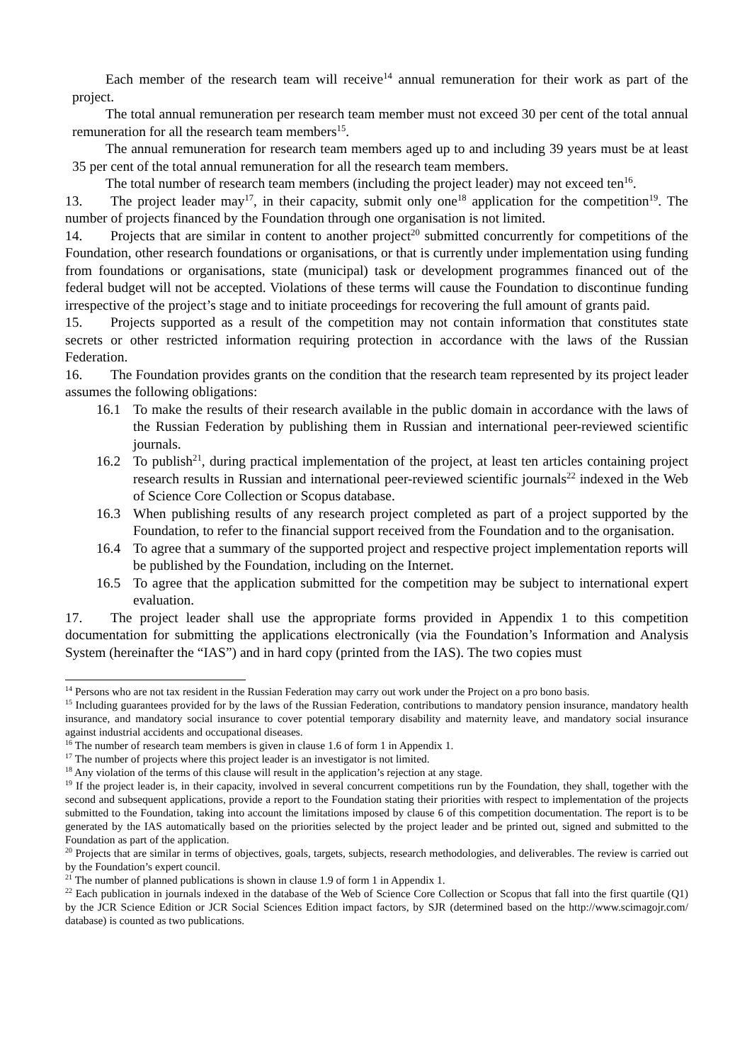Each member of the research team will receive<sup>14</sup> annual remuneration for their work as part of the project.
The total annual remuneration per research team member must not exceed 30 per cent of the total annual remuneration for all the research team members<sup>15</sup>.
The annual remuneration for research team members aged up to and including 39 years must be at least 35 per cent of the total annual remuneration for all the research team members.
The total number of research team members (including the project leader) may not exceed ten<sup>16</sup>.
13. The project leader may<sup>17</sup>, in their capacity, submit only one<sup>18</sup> application for the competition<sup>19</sup>. The number of projects financed by the Foundation through one organisation is not limited.
14. Projects that are similar in content to another project<sup>20</sup> submitted concurrently for competitions of the Foundation, other research foundations or organisations, or that is currently under implementation using funding from foundations or organisations, state (municipal) task or development programmes financed out of the federal budget will not be accepted. Violations of these terms will cause the Foundation to discontinue funding irrespective of the project’s stage and to initiate proceedings for recovering the full amount of grants paid.
15. Projects supported as a result of the competition may not contain information that constitutes state secrets or other restricted information requiring protection in accordance with the laws of the Russian Federation.
16. The Foundation provides grants on the condition that the research team represented by its project leader assumes the following obligations:
16.1 To make the results of their research available in the public domain in accordance with the laws of the Russian Federation by publishing them in Russian and international peer-reviewed scientific journals.
16.2 To publish<sup>21</sup>, during practical implementation of the project, at least ten articles containing project research results in Russian and international peer-reviewed scientific journals<sup>22</sup> indexed in the Web of Science Core Collection or Scopus database.
16.3 When publishing results of any research project completed as part of a project supported by the Foundation, to refer to the financial support received from the Foundation and to the organisation.
16.4 To agree that a summary of the supported project and respective project implementation reports will be published by the Foundation, including on the Internet.
16.5 To agree that the application submitted for the competition may be subject to international expert evaluation.
17. The project leader shall use the appropriate forms provided in Appendix 1 to this competition documentation for submitting the applications electronically (via the Foundation’s Information and Analysis System (hereinafter the “IAS”) and in hard copy (printed from the IAS). The two copies must
<sup>14</sup> Persons who are not tax resident in the Russian Federation may carry out work under the Project on a pro bono basis.
<sup>15</sup> Including guarantees provided for by the laws of the Russian Federation, contributions to mandatory pension insurance, mandatory health insurance, and mandatory social insurance to cover potential temporary disability and maternity leave, and mandatory social insurance against industrial accidents and occupational diseases.
<sup>16</sup> The number of research team members is given in clause 1.6 of form 1 in Appendix 1.
<sup>17</sup> The number of projects where this project leader is an investigator is not limited.
<sup>18</sup> Any violation of the terms of this clause will result in the application’s rejection at any stage.
<sup>19</sup> If the project leader is, in their capacity, involved in several concurrent competitions run by the Foundation, they shall, together with the second and subsequent applications, provide a report to the Foundation stating their priorities with respect to implementation of the projects submitted to the Foundation, taking into account the limitations imposed by clause 6 of this competition documentation. The report is to be generated by the IAS automatically based on the priorities selected by the project leader and be printed out, signed and submitted to the Foundation as part of the application.
<sup>20</sup> Projects that are similar in terms of objectives, goals, targets, subjects, research methodologies, and deliverables. The review is carried out by the Foundation’s expert council.
<sup>21</sup> The number of planned publications is shown in clause 1.9 of form 1 in Appendix 1.
<sup>22</sup> Each publication in journals indexed in the database of the Web of Science Core Collection or Scopus that fall into the first quartile (Q1) by the JCR Science Edition or JCR Social Sciences Edition impact factors, by SJR (determined based on the http://www.scimagojr.com/ database) is counted as two publications.